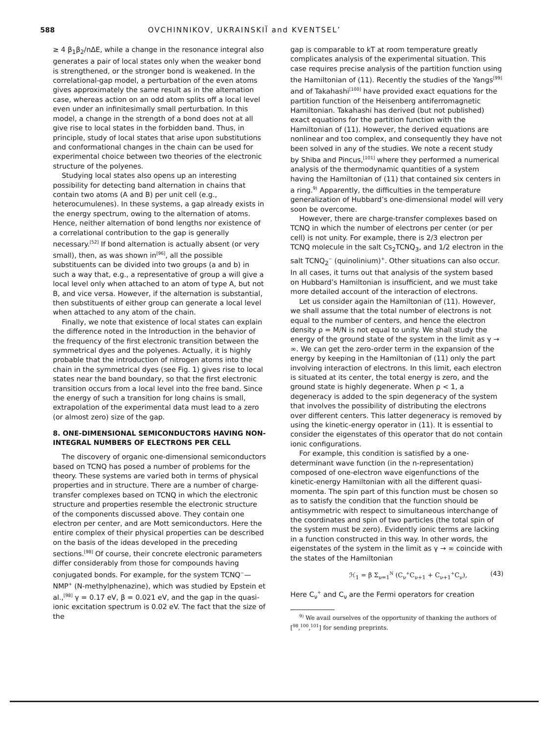588 OVCHINNIKOV, UKRAINSKIĬ and KVENTSEL’
≥ 4 β<sub>1</sub>β<sub>2</sub>/nΔE, while a change in the resonance integral also generates a pair of local states only when the weaker bond is strengthened, or the stronger bond is weakened. In the correlational-gap model, a perturbation of the even atoms gives approximately the same result as in the alternation case, whereas action on an odd atom splits off a local level even under an infinitesimally small perturbation. In this model, a change in the strength of a bond does not at all give rise to local states in the forbidden band. Thus, in principle, study of local states that arise upon substitutions and conformational changes in the chain can be used for experimental choice between two theories of the electronic structure of the polyenes.
Studying local states also opens up an interesting possibility for detecting band alternation in chains that contain two atoms (A and B) per unit cell (e.g., heterocumulenes). In these systems, a gap already exists in the energy spectrum, owing to the alternation of atoms. Hence, neither alternation of bond lengths nor existence of a correlational contribution to the gap is generally necessary.<sup>[52]</sup> If bond alternation is actually absent (or very small), then, as was shown in<sup>[96]</sup>, all the possible substituents can be divided into two groups (a and b) in such a way that, e.g., a representative of group a will give a local level only when attached to an atom of type A, but not B, and vice versa. However, if the alternation is substantial, then substituents of either group can generate a local level when attached to any atom of the chain.
Finally, we note that existence of local states can explain the difference noted in the Introduction in the behavior of the frequency of the first electronic transition between the symmetrical dyes and the polyenes. Actually, it is highly probable that the introduction of nitrogen atoms into the chain in the symmetrical dyes (see Fig. 1) gives rise to local states near the band boundary, so that the first electronic transition occurs from a local level into the free band. Since the energy of such a transition for long chains is small, extrapolation of the experimental data must lead to a zero (or almost zero) size of the gap.
8. ONE-DIMENSIONAL SEMICONDUCTORS HAVING NON-INTEGRAL NUMBERS OF ELECTRONS PER CELL
The discovery of organic one-dimensional semiconductors based on TCNQ has posed a number of problems for the theory. These systems are varied both in terms of physical properties and in structure. There are a number of charge-transfer complexes based on TCNQ in which the electronic structure and properties resemble the electronic structure of the components discussed above. They contain one electron per center, and are Mott semiconductors. Here the entire complex of their physical properties can be described on the basis of the ideas developed in the preceding sections.<sup>[98]</sup> Of course, their concrete electronic parameters differ considerably from those for compounds having conjugated bonds. For example, for the system TCNQ<sup>−</sup>—NMP<sup>+</sup> (N-methylphenazine), which was studied by Epstein et al.,<sup>[98]</sup> γ = 0.17 eV, β = 0.021 eV, and the gap in the quasi-ionic excitation spectrum is 0.02 eV. The fact that the size of the
gap is comparable to kT at room temperature greatly complicates analysis of the experimental situation. This case requires precise analysis of the partition function using the Hamiltonian of (11). Recently the studies of the Yangs<sup>[99]</sup> and of Takahashi<sup>[100]</sup> have provided exact equations for the partition function of the Heisenberg antiferromagnetic Hamiltonian. Takahashi has derived (but not published) exact equations for the partition function with the Hamiltonian of (11). However, the derived equations are nonlinear and too complex, and consequently they have not been solved in any of the studies. We note a recent study by Shiba and Pincus,<sup>[101]</sup> where they performed a numerical analysis of the thermodynamic quantities of a system having the Hamiltonian of (11) that contained six centers in a ring.<sup>9)</sup> Apparently, the difficulties in the temperature generalization of Hubbard’s one-dimensional model will very soon be overcome.
However, there are charge-transfer complexes based on TCNQ in which the number of electrons per center (or per cell) is not unity. For example, there is 2/3 electron per TCNQ molecule in the salt Cs<sub>2</sub>TCNQ<sub>3</sub>, and 1/2 electron in the salt TCNQ<sub>2</sub><sup>−</sup> (quinolinium)<sup>+</sup>. Other situations can also occur. In all cases, it turns out that analysis of the system based on Hubbard’s Hamiltonian is insufficient, and we must take more detailed account of the interaction of electrons.
Let us consider again the Hamiltonian of (11). However, we shall assume that the total number of electrons is not equal to the number of centers, and hence the electron density ρ = M/N is not equal to unity. We shall study the energy of the ground state of the system in the limit as γ → ∞. We can get the zero-order term in the expansion of the energy by keeping in the Hamiltonian of (11) only the part involving interaction of electrons. In this limit, each electron is situated at its center, the total energy is zero, and the ground state is highly degenerate. When ρ < 1, a degeneracy is added to the spin degeneracy of the system that involves the possibility of distributing the electrons over different centers. This latter degeneracy is removed by using the kinetic-energy operator in (11). It is essential to consider the eigenstates of this operator that do not contain ionic configurations.
For example, this condition is satisfied by a one-determinant wave function (in the n-representation) composed of one-electron wave eigenfunctions of the kinetic-energy Hamiltonian with all the different quasi-momenta. The spin part of this function must be chosen so as to satisfy the condition that the function should be antisymmetric with respect to simultaneous interchange of the coordinates and spin of two particles (the total spin of the system must be zero). Evidently ionic terms are lacking in a function constructed in this way. In other words, the eigenstates of the system in the limit as γ → ∞ coincide with the states of the Hamiltonian
ℋ<sub>1</sub> = β Σ<sub>ν=1</sub><sup>N</sup> (C<sub>ν</sub><sup>+</sup>C<sub>ν+1</sub> + C<sub>ν+1</sub><sup>+</sup>C<sub>ν</sub>), (43)
Here C<sub>ν</sub><sup>+</sup> and C<sub>ν</sub> are the Fermi operators for creation
<sup>9)</sup> We avail ourselves of the opportunity of thanking the authors of [<sup>98</sup>,<sup>100</sup>,<sup>101</sup>] for sending preprints.